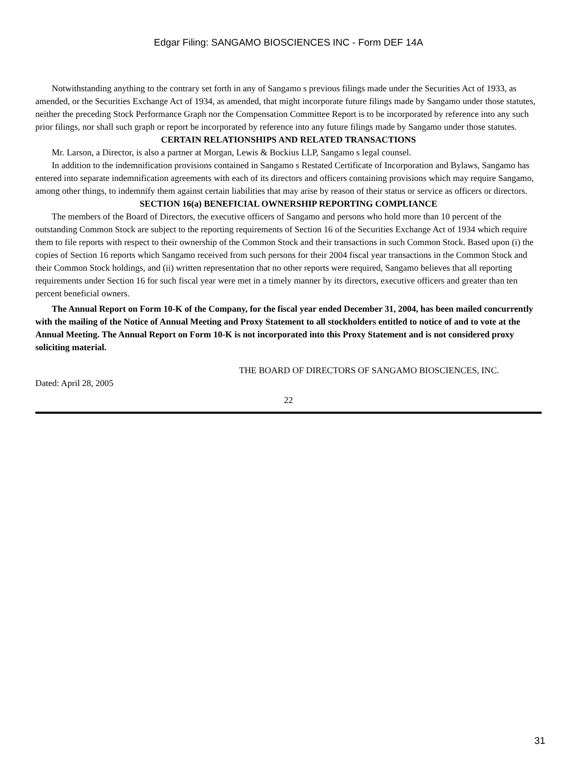Edgar Filing: SANGAMO BIOSCIENCES INC - Form DEF 14A
Notwithstanding anything to the contrary set forth in any of Sangamo s previous filings made under the Securities Act of 1933, as amended, or the Securities Exchange Act of 1934, as amended, that might incorporate future filings made by Sangamo under those statutes, neither the preceding Stock Performance Graph nor the Compensation Committee Report is to be incorporated by reference into any such prior filings, nor shall such graph or report be incorporated by reference into any future filings made by Sangamo under those statutes.
CERTAIN RELATIONSHIPS AND RELATED TRANSACTIONS
Mr. Larson, a Director, is also a partner at Morgan, Lewis & Bockius LLP, Sangamo s legal counsel.
In addition to the indemnification provisions contained in Sangamo s Restated Certificate of Incorporation and Bylaws, Sangamo has entered into separate indemnification agreements with each of its directors and officers containing provisions which may require Sangamo, among other things, to indemnify them against certain liabilities that may arise by reason of their status or service as officers or directors.
SECTION 16(a) BENEFICIAL OWNERSHIP REPORTING COMPLIANCE
The members of the Board of Directors, the executive officers of Sangamo and persons who hold more than 10 percent of the outstanding Common Stock are subject to the reporting requirements of Section 16 of the Securities Exchange Act of 1934 which require them to file reports with respect to their ownership of the Common Stock and their transactions in such Common Stock. Based upon (i) the copies of Section 16 reports which Sangamo received from such persons for their 2004 fiscal year transactions in the Common Stock and their Common Stock holdings, and (ii) written representation that no other reports were required, Sangamo believes that all reporting requirements under Section 16 for such fiscal year were met in a timely manner by its directors, executive officers and greater than ten percent beneficial owners.
The Annual Report on Form 10-K of the Company, for the fiscal year ended December 31, 2004, has been mailed concurrently with the mailing of the Notice of Annual Meeting and Proxy Statement to all stockholders entitled to notice of and to vote at the Annual Meeting. The Annual Report on Form 10-K is not incorporated into this Proxy Statement and is not considered proxy soliciting material.
THE BOARD OF DIRECTORS OF SANGAMO BIOSCIENCES, INC.
Dated: April 28, 2005
22
31